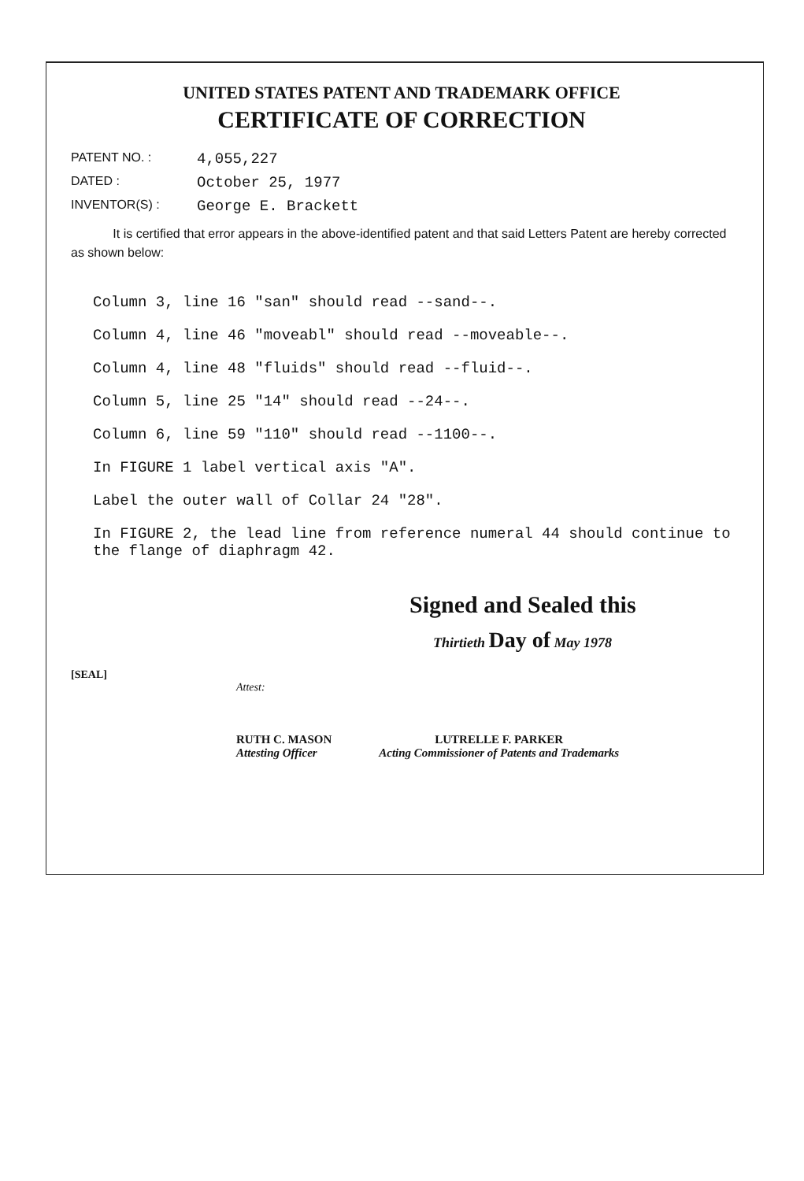UNITED STATES PATENT AND TRADEMARK OFFICE
CERTIFICATE OF CORRECTION
PATENT NO. : 4,055,227
DATED : October 25, 1977
INVENTOR(S) : George E. Brackett
It is certified that error appears in the above-identified patent and that said Letters Patent are hereby corrected as shown below:
Column 3, line 16 "san" should read --sand--.
Column 4, line 46 "moveabl" should read --moveable--.
Column 4, line 48 "fluids" should read --fluid--.
Column 5, line 25 "14" should read --24--.
Column 6, line 59 "110" should read --1100--.
In FIGURE 1 label vertical axis "A".
Label the outer wall of Collar 24 "28".
In FIGURE 2, the lead line from reference numeral 44 should continue to the flange of diaphragm 42.
Signed and Sealed this
Thirtieth Day of May 1978
[SEAL]
Attest:
RUTH C. MASON
Attesting Officer
LUTRELLE F. PARKER
Acting Commissioner of Patents and Trademarks